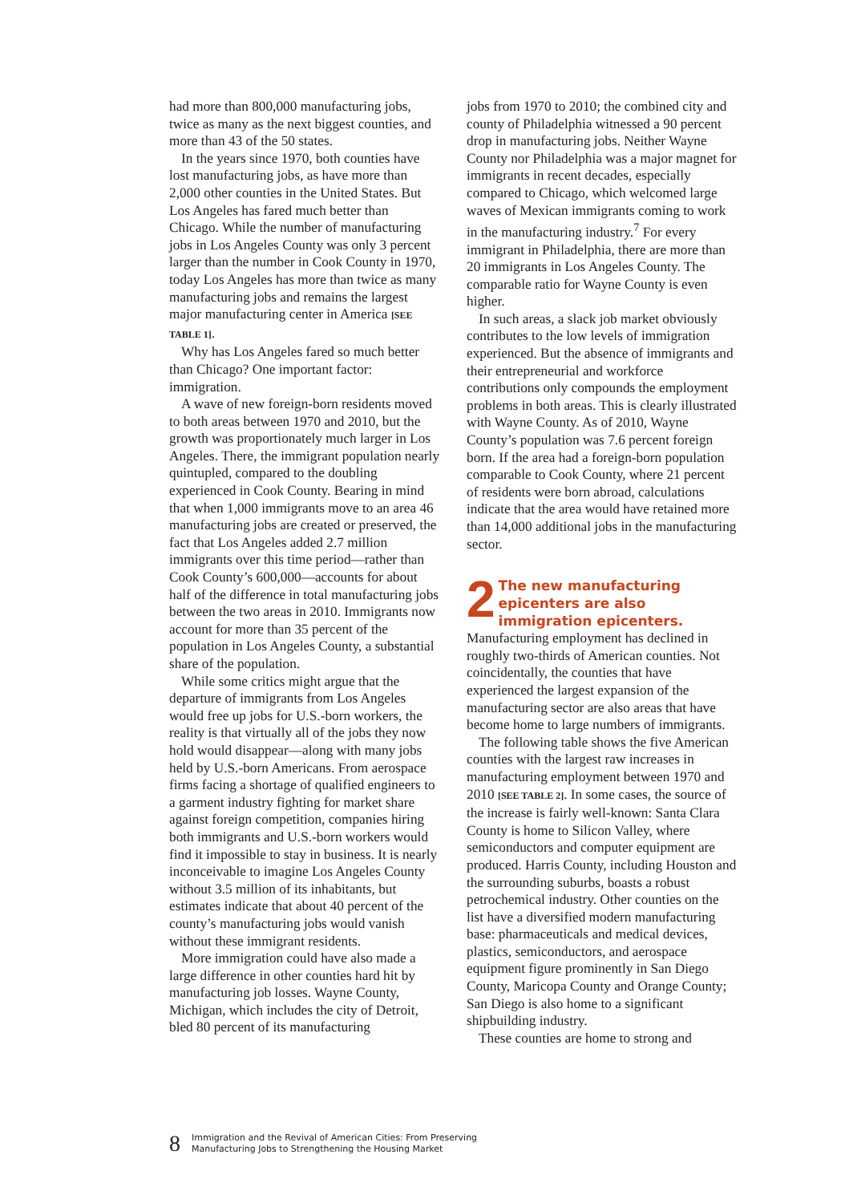had more than 800,000 manufacturing jobs, twice as many as the next biggest counties, and more than 43 of the 50 states.
In the years since 1970, both counties have lost manufacturing jobs, as have more than 2,000 other counties in the United States. But Los Angeles has fared much better than Chicago. While the number of manufacturing jobs in Los Angeles County was only 3 percent larger than the number in Cook County in 1970, today Los Angeles has more than twice as many manufacturing jobs and remains the largest major manufacturing center in America [SEE TABLE 1].
Why has Los Angeles fared so much better than Chicago? One important factor: immigration.
A wave of new foreign-born residents moved to both areas between 1970 and 2010, but the growth was proportionately much larger in Los Angeles. There, the immigrant population nearly quintupled, compared to the doubling experienced in Cook County. Bearing in mind that when 1,000 immigrants move to an area 46 manufacturing jobs are created or preserved, the fact that Los Angeles added 2.7 million immigrants over this time period—rather than Cook County’s 600,000—accounts for about half of the difference in total manufacturing jobs between the two areas in 2010. Immigrants now account for more than 35 percent of the population in Los Angeles County, a substantial share of the population.
While some critics might argue that the departure of immigrants from Los Angeles would free up jobs for U.S.-born workers, the reality is that virtually all of the jobs they now hold would disappear—along with many jobs held by U.S.-born Americans. From aerospace firms facing a shortage of qualified engineers to a garment industry fighting for market share against foreign competition, companies hiring both immigrants and U.S.-born workers would find it impossible to stay in business. It is nearly inconceivable to imagine Los Angeles County without 3.5 million of its inhabitants, but estimates indicate that about 40 percent of the county’s manufacturing jobs would vanish without these immigrant residents.
More immigration could have also made a large difference in other counties hard hit by manufacturing job losses. Wayne County, Michigan, which includes the city of Detroit, bled 80 percent of its manufacturing
jobs from 1970 to 2010; the combined city and county of Philadelphia witnessed a 90 percent drop in manufacturing jobs. Neither Wayne County nor Philadelphia was a major magnet for immigrants in recent decades, especially compared to Chicago, which welcomed large waves of Mexican immigrants coming to work in the manufacturing industry.<sup>7</sup> For every immigrant in Philadelphia, there are more than 20 immigrants in Los Angeles County. The comparable ratio for Wayne County is even higher.
In such areas, a slack job market obviously contributes to the low levels of immigration experienced. But the absence of immigrants and their entrepreneurial and workforce contributions only compounds the employment problems in both areas. This is clearly illustrated with Wayne County. As of 2010, Wayne County’s population was 7.6 percent foreign born. If the area had a foreign-born population comparable to Cook County, where 21 percent of residents were born abroad, calculations indicate that the area would have retained more than 14,000 additional jobs in the manufacturing sector.
2 The new manufacturing epicenters are also immigration epicenters.
Manufacturing employment has declined in roughly two-thirds of American counties. Not coincidentally, the counties that have experienced the largest expansion of the manufacturing sector are also areas that have become home to large numbers of immigrants.
The following table shows the five American counties with the largest raw increases in manufacturing employment between 1970 and 2010 [SEE TABLE 2]. In some cases, the source of the increase is fairly well-known: Santa Clara County is home to Silicon Valley, where semiconductors and computer equipment are produced. Harris County, including Houston and the surrounding suburbs, boasts a robust petrochemical industry. Other counties on the list have a diversified modern manufacturing base: pharmaceuticals and medical devices, plastics, semiconductors, and aerospace equipment figure prominently in San Diego County, Maricopa County and Orange County; San Diego is also home to a significant shipbuilding industry.
These counties are home to strong and
8 Immigration and the Revival of American Cities: From Preserving
Manufacturing Jobs to Strengthening the Housing Market